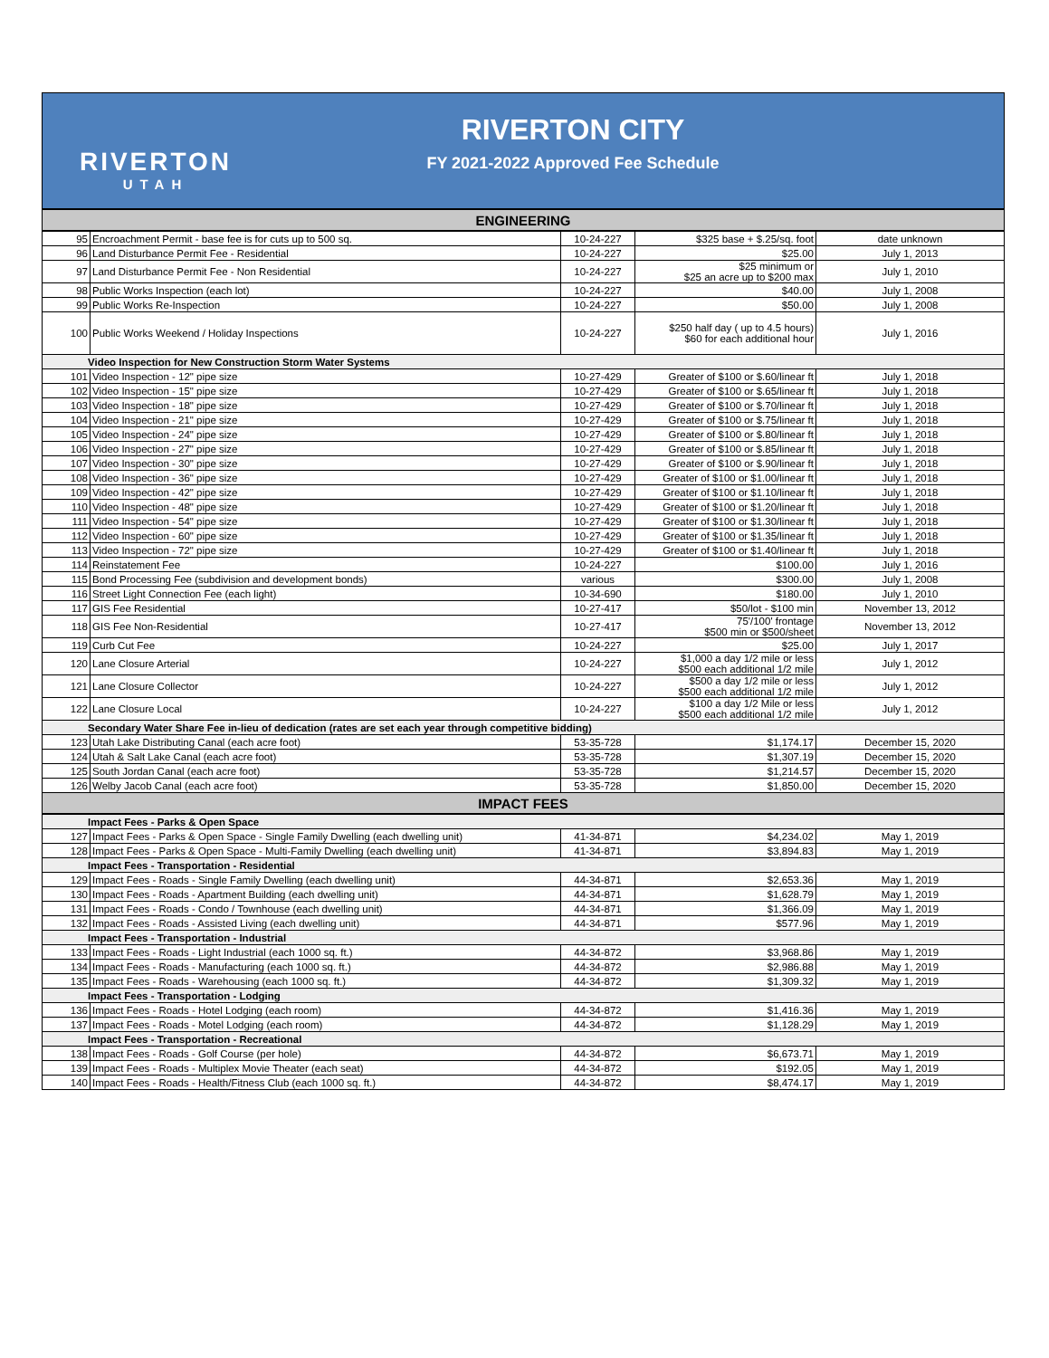RIVERTON
UTAH
RIVERTON CITY
FY 2021-2022 Approved Fee Schedule
| ENGINEERING | | | | |
| 95 | Encroachment Permit - base fee is for cuts up to 500 sq. | 10-24-227 | $325 base + $.25/sq. foot | date unknown |
| 96 | Land Disturbance Permit Fee - Residential | 10-24-227 | $25.00 | July 1, 2013 |
| 97 | Land Disturbance Permit Fee - Non Residential | 10-24-227 | $25 minimum or $25 an acre up to $200 max | July 1, 2010 |
| 98 | Public Works Inspection (each lot) | 10-24-227 | $40.00 | July 1, 2008 |
| 99 | Public Works Re-Inspection | 10-24-227 | $50.00 | July 1, 2008 |
| 100 | Public Works Weekend / Holiday Inspections | 10-24-227 | $250 half day ( up to 4.5 hours) $60 for each additional hour | July 1, 2016 |
| Video Inspection for New Construction Storm Water Systems | | | | |
| 101 | Video Inspection - 12" pipe size | 10-27-429 | Greater of $100 or $.60/linear ft | July 1, 2018 |
| 102 | Video Inspection - 15" pipe size | 10-27-429 | Greater of $100 or $.65/linear ft | July 1, 2018 |
| 103 | Video Inspection - 18" pipe size | 10-27-429 | Greater of $100 or $.70/linear ft | July 1, 2018 |
| 104 | Video Inspection - 21" pipe size | 10-27-429 | Greater of $100 or $.75/linear ft | July 1, 2018 |
| 105 | Video Inspection - 24" pipe size | 10-27-429 | Greater of $100 or $.80/linear ft | July 1, 2018 |
| 106 | Video Inspection - 27" pipe size | 10-27-429 | Greater of $100 or $.85/linear ft | July 1, 2018 |
| 107 | Video Inspection - 30" pipe size | 10-27-429 | Greater of $100 or $.90/linear ft | July 1, 2018 |
| 108 | Video Inspection - 36" pipe size | 10-27-429 | Greater of $100 or $1.00/linear ft | July 1, 2018 |
| 109 | Video Inspection - 42" pipe size | 10-27-429 | Greater of $100 or $1.10/linear ft | July 1, 2018 |
| 110 | Video Inspection - 48" pipe size | 10-27-429 | Greater of $100 or $1.20/linear ft | July 1, 2018 |
| 111 | Video Inspection - 54" pipe size | 10-27-429 | Greater of $100 or $1.30/linear ft | July 1, 2018 |
| 112 | Video Inspection - 60" pipe size | 10-27-429 | Greater of $100 or $1.35/linear ft | July 1, 2018 |
| 113 | Video Inspection - 72" pipe size | 10-27-429 | Greater of $100 or $1.40/linear ft | July 1, 2018 |
| 114 | Reinstatement Fee | 10-24-227 | $100.00 | July 1, 2016 |
| 115 | Bond Processing Fee (subdivision and development bonds) | various | $300.00 | July 1, 2008 |
| 116 | Street Light Connection Fee (each light) | 10-34-690 | $180.00 | July 1, 2010 |
| 117 | GIS Fee Residential | 10-27-417 | $50/lot - $100 min | November 13, 2012 |
| 118 | GIS Fee Non-Residential | 10-27-417 | 75'/100' frontage $500 min or $500/sheet | November 13, 2012 |
| 119 | Curb Cut Fee | 10-24-227 | $25.00 | July 1, 2017 |
| 120 | Lane Closure Arterial | 10-24-227 | $1,000 a day 1/2 mile or less $500 each additional 1/2 mile | July 1, 2012 |
| 121 | Lane Closure Collector | 10-24-227 | $500 a day 1/2 mile or less $500 each additional 1/2 mile | July 1, 2012 |
| 122 | Lane Closure Local | 10-24-227 | $100 a day 1/2 Mile or less $500 each additional 1/2 mile | July 1, 2012 |
| Secondary Water Share Fee in-lieu of dedication (rates are set each year through competitive bidding) | | | | |
| 123 | Utah Lake Distributing Canal (each acre foot) | 53-35-728 | $1,174.17 | December 15, 2020 |
| 124 | Utah & Salt Lake Canal (each acre foot) | 53-35-728 | $1,307.19 | December 15, 2020 |
| 125 | South Jordan Canal (each acre foot) | 53-35-728 | $1,214.57 | December 15, 2020 |
| 126 | Welby Jacob Canal (each acre foot) | 53-35-728 | $1,850.00 | December 15, 2020 |
| IMPACT FEES | | | | |
| Impact Fees - Parks & Open Space | | | | |
| 127 | Impact Fees - Parks & Open Space - Single Family Dwelling (each dwelling unit) | 41-34-871 | $4,234.02 | May 1, 2019 |
| 128 | Impact Fees - Parks & Open Space - Multi-Family Dwelling (each dwelling unit) | 41-34-871 | $3,894.83 | May 1, 2019 |
| Impact Fees - Transportation - Residential | | | | |
| 129 | Impact Fees - Roads - Single Family Dwelling (each dwelling unit) | 44-34-871 | $2,653.36 | May 1, 2019 |
| 130 | Impact Fees - Roads - Apartment Building (each dwelling unit) | 44-34-871 | $1,628.79 | May 1, 2019 |
| 131 | Impact Fees - Roads - Condo / Townhouse (each dwelling unit) | 44-34-871 | $1,366.09 | May 1, 2019 |
| 132 | Impact Fees - Roads - Assisted Living (each dwelling unit) | 44-34-871 | $577.96 | May 1, 2019 |
| Impact Fees - Transportation - Industrial | | | | |
| 133 | Impact Fees - Roads - Light Industrial (each 1000 sq. ft.) | 44-34-872 | $3,968.86 | May 1, 2019 |
| 134 | Impact Fees - Roads - Manufacturing (each 1000 sq. ft.) | 44-34-872 | $2,986.88 | May 1, 2019 |
| 135 | Impact Fees - Roads - Warehousing (each 1000 sq. ft.) | 44-34-872 | $1,309.32 | May 1, 2019 |
| Impact Fees - Transportation - Lodging | | | | |
| 136 | Impact Fees - Roads - Hotel Lodging (each room) | 44-34-872 | $1,416.36 | May 1, 2019 |
| 137 | Impact Fees - Roads - Motel Lodging (each room) | 44-34-872 | $1,128.29 | May 1, 2019 |
| Impact Fees - Transportation - Recreational | | | | |
| 138 | Impact Fees - Roads - Golf Course (per hole) | 44-34-872 | $6,673.71 | May 1, 2019 |
| 139 | Impact Fees - Roads - Multiplex Movie Theater (each seat) | 44-34-872 | $192.05 | May 1, 2019 |
| 140 | Impact Fees - Roads - Health/Fitness Club (each 1000 sq. ft.) | 44-34-872 | $8,474.17 | May 1, 2019 |